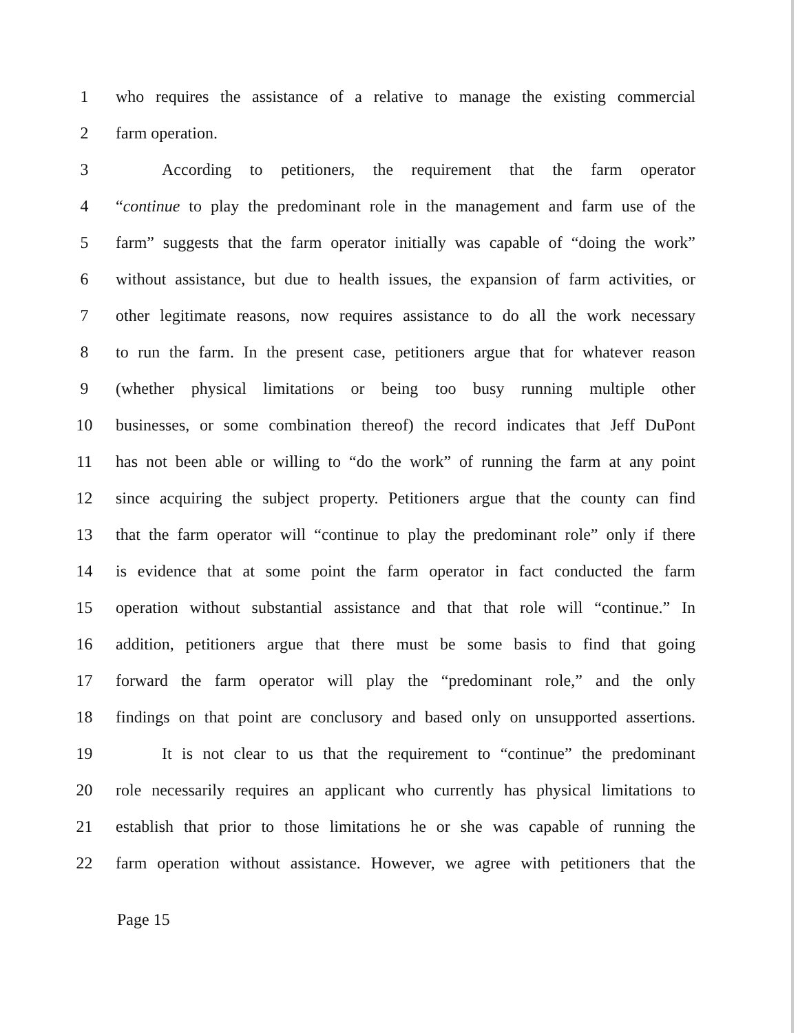1 who requires the assistance of a relative to manage the existing commercial
2 farm operation.
3 According to petitioners, the requirement that the farm operator
4 “continue to play the predominant role in the management and farm use of the
5 farm” suggests that the farm operator initially was capable of “doing the work”
6 without assistance, but due to health issues, the expansion of farm activities, or
7 other legitimate reasons, now requires assistance to do all the work necessary
8 to run the farm. In the present case, petitioners argue that for whatever reason
9 (whether physical limitations or being too busy running multiple other
10 businesses, or some combination thereof) the record indicates that Jeff DuPont
11 has not been able or willing to “do the work” of running the farm at any point
12 since acquiring the subject property. Petitioners argue that the county can find
13 that the farm operator will “continue to play the predominant role” only if there
14 is evidence that at some point the farm operator in fact conducted the farm
15 operation without substantial assistance and that that role will “continue.” In
16 addition, petitioners argue that there must be some basis to find that going
17 forward the farm operator will play the “predominant role,” and the only
18 findings on that point are conclusory and based only on unsupported assertions.
19 It is not clear to us that the requirement to “continue” the predominant
20 role necessarily requires an applicant who currently has physical limitations to
21 establish that prior to those limitations he or she was capable of running the
22 farm operation without assistance. However, we agree with petitioners that the
Page 15